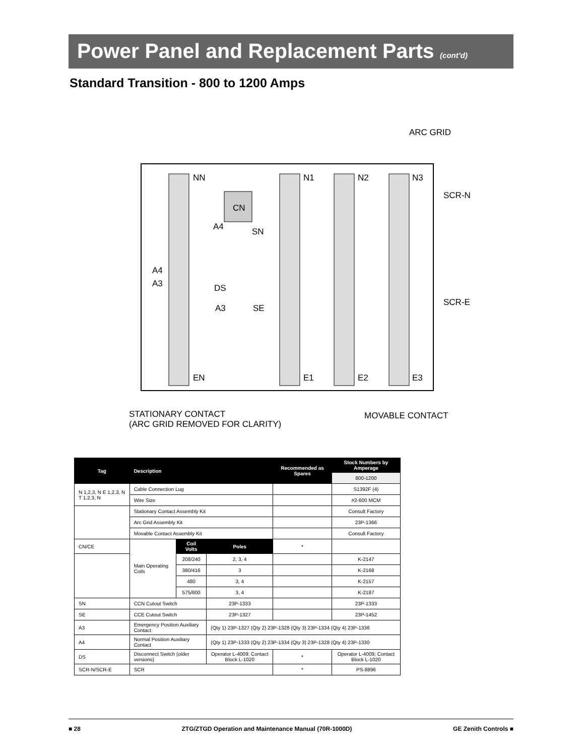Power Panel and Replacement Parts (cont’d)
Standard Transition - 800 to 1200 Amps
NN N1 N2 N3
ARC GRID
SCR-N
CN
A4 SN
A4
A3 DS
SCR-E
A3 SE
EN E1 E2 E3
STATIONARY CONTACT
(ARC GRID REMOVED FOR CLARITY)
MOVABLE CONTACT
| Tag | Description | | | Recommended as Spares | Stock Numbers by Amperage |
| --- | --- | --- | --- | --- | --- |
| | | | | | 800-1200 |
| N 1,2,3, N E 1,2,3, N T 1,2,3, N | Cable Connection Lug | | | | S1392F (4) |
| | Wire Size | | | | #2-600 MCM |
| | Stationary Contact Assembly Kit | | | | Consult Factory |
| | Arc Grid Assembly Kit | | | | 23P-1366 |
| | Movable Contact Assembly Kit | | | | Consult Factory |
| CN/CE | Main Operating Coils | Coil Volts | Poles | * | |
| | | 208/240 | 2, 3, 4 | | K-2147 |
| | | 380/416 | 3 | | K-2168 |
| | | 480 | 3, 4 | | K-2157 |
| | | 575/600 | 3, 4 | | K-2187 |
| SN | CCN Cutout Switch | | 23P-1333 | | 23P-1333 |
| SE | CCE Cutout Switch | | 23P-1327 | | 23P-1452 |
| A3 | Emergency Position Auxiliary Contact | | (Qty 1) 23P-1327 (Qty 2) 23P-1328 (Qty 3) 23P-1334 (Qty 4) 23P-1336 | | |
| A4 | Normal Position Auxiliary Contact | | (Qty 1) 23P-1333 (Qty 2) 23P-1334 (Qty 3) 23P-1328 (Qty 4) 23P-1330 | | |
| DS | Disconnect Switch (older versions) | | Operator L-4009; Contact Block L-1020 | * | Operator L-4009; Contact Block L-1020 |
| SCR-N/SCR-E | SCR | | | * | PS-8896 |
■ 28 ZTG/ZTGD Operation and Maintenance Manual (70R-1000D) GE Zenith Controls ■